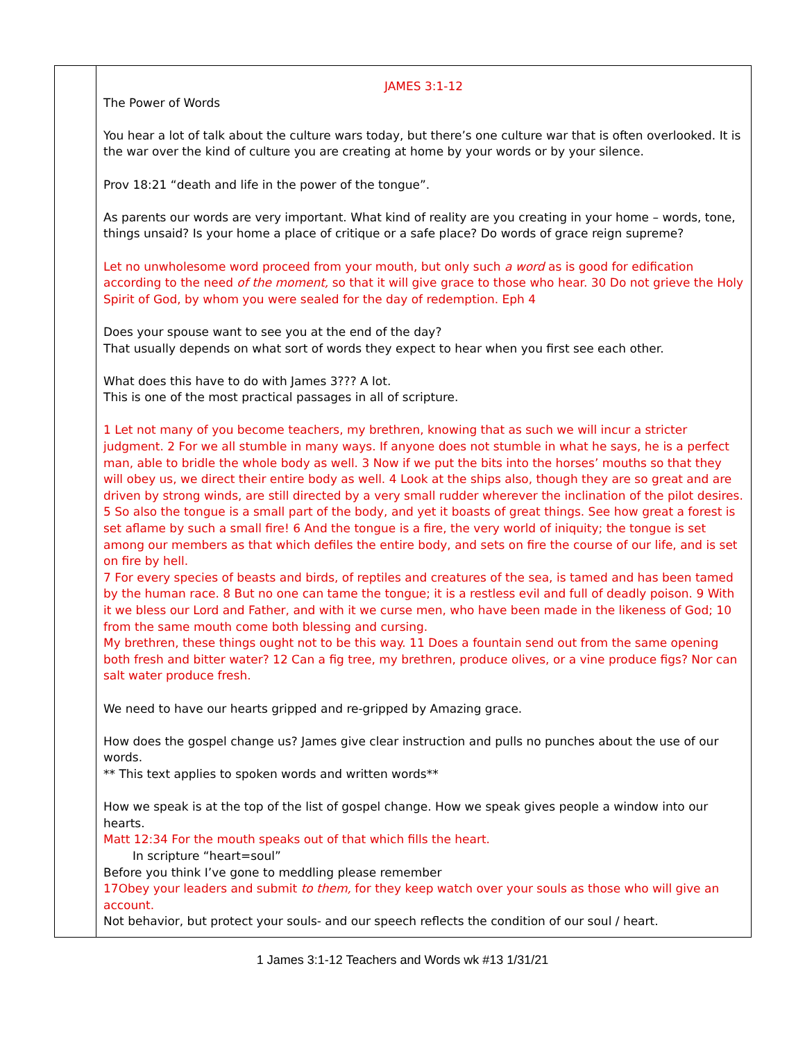| | JAMES 3:1-12 The Power of Words You hear a lot of talk about the culture wars today, but there’s one culture war that is often overlooked. It is the war over the kind of culture you are creating at home by your words or by your silence. Prov 18:21 “death and life in the power of the tongue”. As parents our words are very important. What kind of reality are you creating in your home – words, tone, things unsaid? Is your home a place of critique or a safe place? Do words of grace reign supreme? Let no unwholesome word proceed from your mouth, but only such a word as is good for edification according to the need of the moment, so that it will give grace to those who hear. 30 Do not grieve the Holy Spirit of God, by whom you were sealed for the day of redemption. Eph 4 Does your spouse want to see you at the end of the day? That usually depends on what sort of words they expect to hear when you first see each other. What does this have to do with James 3??? A lot. This is one of the most practical passages in all of scripture. 1 Let not many of you become teachers, my brethren, knowing that as such we will incur a stricter judgment. 2 For we all stumble in many ways. If anyone does not stumble in what he says, he is a perfect man, able to bridle the whole body as well. 3 Now if we put the bits into the horses’ mouths so that they will obey us, we direct their entire body as well. 4 Look at the ships also, though they are so great and are driven by strong winds, are still directed by a very small rudder wherever the inclination of the pilot desires. 5 So also the tongue is a small part of the body, and yet it boasts of great things. See how great a forest is set aflame by such a small fire! 6 And the tongue is a fire, the very world of iniquity; the tongue is set among our members as that which defiles the entire body, and sets on fire the course of our life, and is set on fire by hell. 7 For every species of beasts and birds, of reptiles and creatures of the sea, is tamed and has been tamed by the human race. 8 But no one can tame the tongue; it is a restless evil and full of deadly poison. 9 With it we bless our Lord and Father, and with it we curse men, who have been made in the likeness of God; 10 from the same mouth come both blessing and cursing. My brethren, these things ought not to be this way. 11 Does a fountain send out from the same opening both fresh and bitter water? 12 Can a fig tree, my brethren, produce olives, or a vine produce figs? Nor can salt water produce fresh. We need to have our hearts gripped and re-gripped by Amazing grace. How does the gospel change us? James give clear instruction and pulls no punches about the use of our words. ** This text applies to spoken words and written words** How we speak is at the top of the list of gospel change. How we speak gives people a window into our hearts. Matt 12:34 For the mouth speaks out of that which fills the heart. In scripture “heart=soul” Before you think I’ve gone to meddling please remember 17Obey your leaders and submit to them, for they keep watch over your souls as those who will give an account. Not behavior, but protect your souls- and our speech reflects the condition of our soul / heart. |
1 James 3:1-12 Teachers and Words wk #13 1/31/21